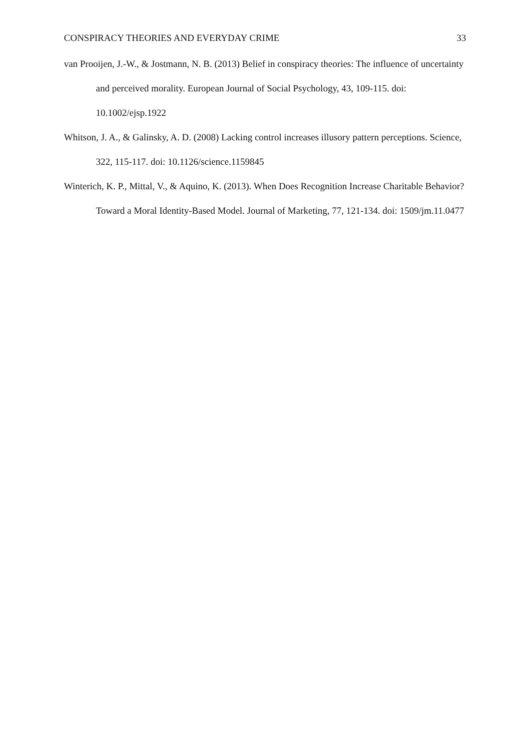CONSPIRACY THEORIES AND EVERYDAY CRIME 33
van Prooijen, J.-W., & Jostmann, N. B. (2013) Belief in conspiracy theories: The influence of uncertainty and perceived morality. European Journal of Social Psychology, 43, 109-115. doi: 10.1002/ejsp.1922
Whitson, J. A., & Galinsky, A. D. (2008) Lacking control increases illusory pattern perceptions. Science, 322, 115-117. doi: 10.1126/science.1159845
Winterich, K. P., Mittal, V., & Aquino, K. (2013). When Does Recognition Increase Charitable Behavior? Toward a Moral Identity-Based Model. Journal of Marketing, 77, 121-134. doi: 1509/jm.11.0477